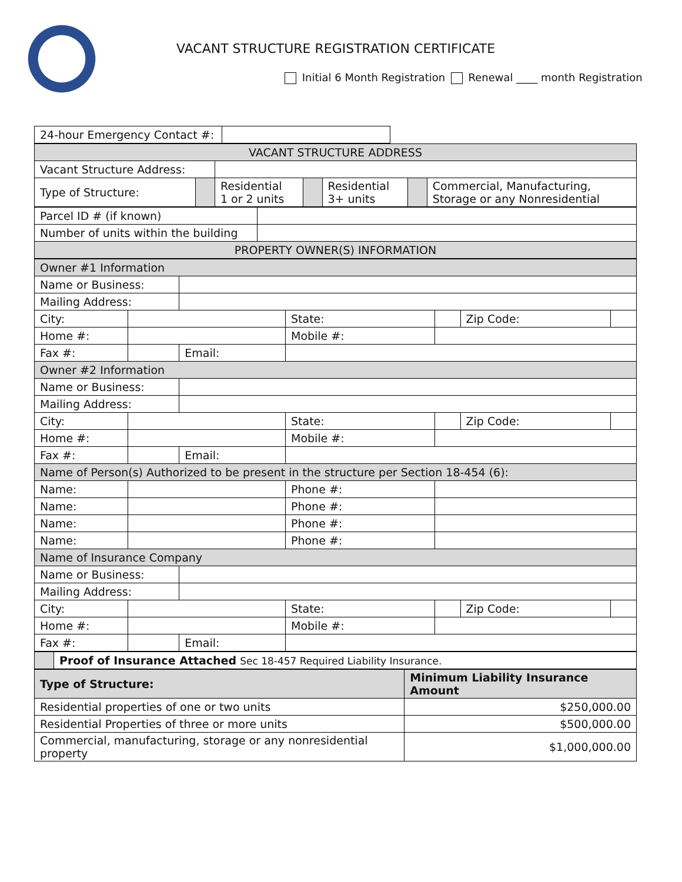VACANT STRUCTURE REGISTRATION CERTIFICATE
Initial 6 Month Registration Renewal ____ month Registration
| 24-hour Emergency Contact #: | |
| VACANT STRUCTURE ADDRESS | | | | | | |
| Vacant Structure Address: | | | | | | |
| Type of Structure: | | Residential 1 or 2 units | | Residential 3+ units | | Commercial, Manufacturing, Storage or any Nonresidential |
| Parcel ID # (if known) | |
| Number of units within the building | |
| PROPERTY OWNER(S) INFORMATION | |
| Owner #1 Information | | | | | | |
| Name or Business: | | | | | | |
| Mailing Address: | | | | | | |
| City: | | | State: | | Zip Code: | |
| Home #: | | | Mobile #: | | | |
| Fax #: | | Email: | | | | |
| Owner #2 Information | | | | | | |
| Name or Business: | | | | | | |
| Mailing Address: | | | | | | |
| City: | | | State: | | Zip Code: | |
| Home #: | | | Mobile #: | | | |
| Fax #: | | Email: | | | | |
| Name of Person(s) Authorized to be present in the structure per Section 18-454 (6): | | | | | | |
| Name: | | | Phone #: | | | |
| Name: | | | Phone #: | | | |
| Name: | | | Phone #: | | | |
| Name: | | | Phone #: | | | |
| Name of Insurance Company | | | | | | |
| Name or Business: | | | | | | |
| Mailing Address: | | | | | | |
| City: | | | State: | | Zip Code: | |
| Home #: | | | Mobile #: | | | |
| Fax #: | | Email: | | | | |
| | Proof of Insurance Attached Sec 18-457 Required Liability Insurance. |
| Type of Structure: | Minimum Liability Insurance Amount |
| --- | --- |
| Residential properties of one or two units | $250,000.00 |
| Residential Properties of three or more units | $500,000.00 |
| Commercial, manufacturing, storage or any nonresidential property | $1,000,000.00 |